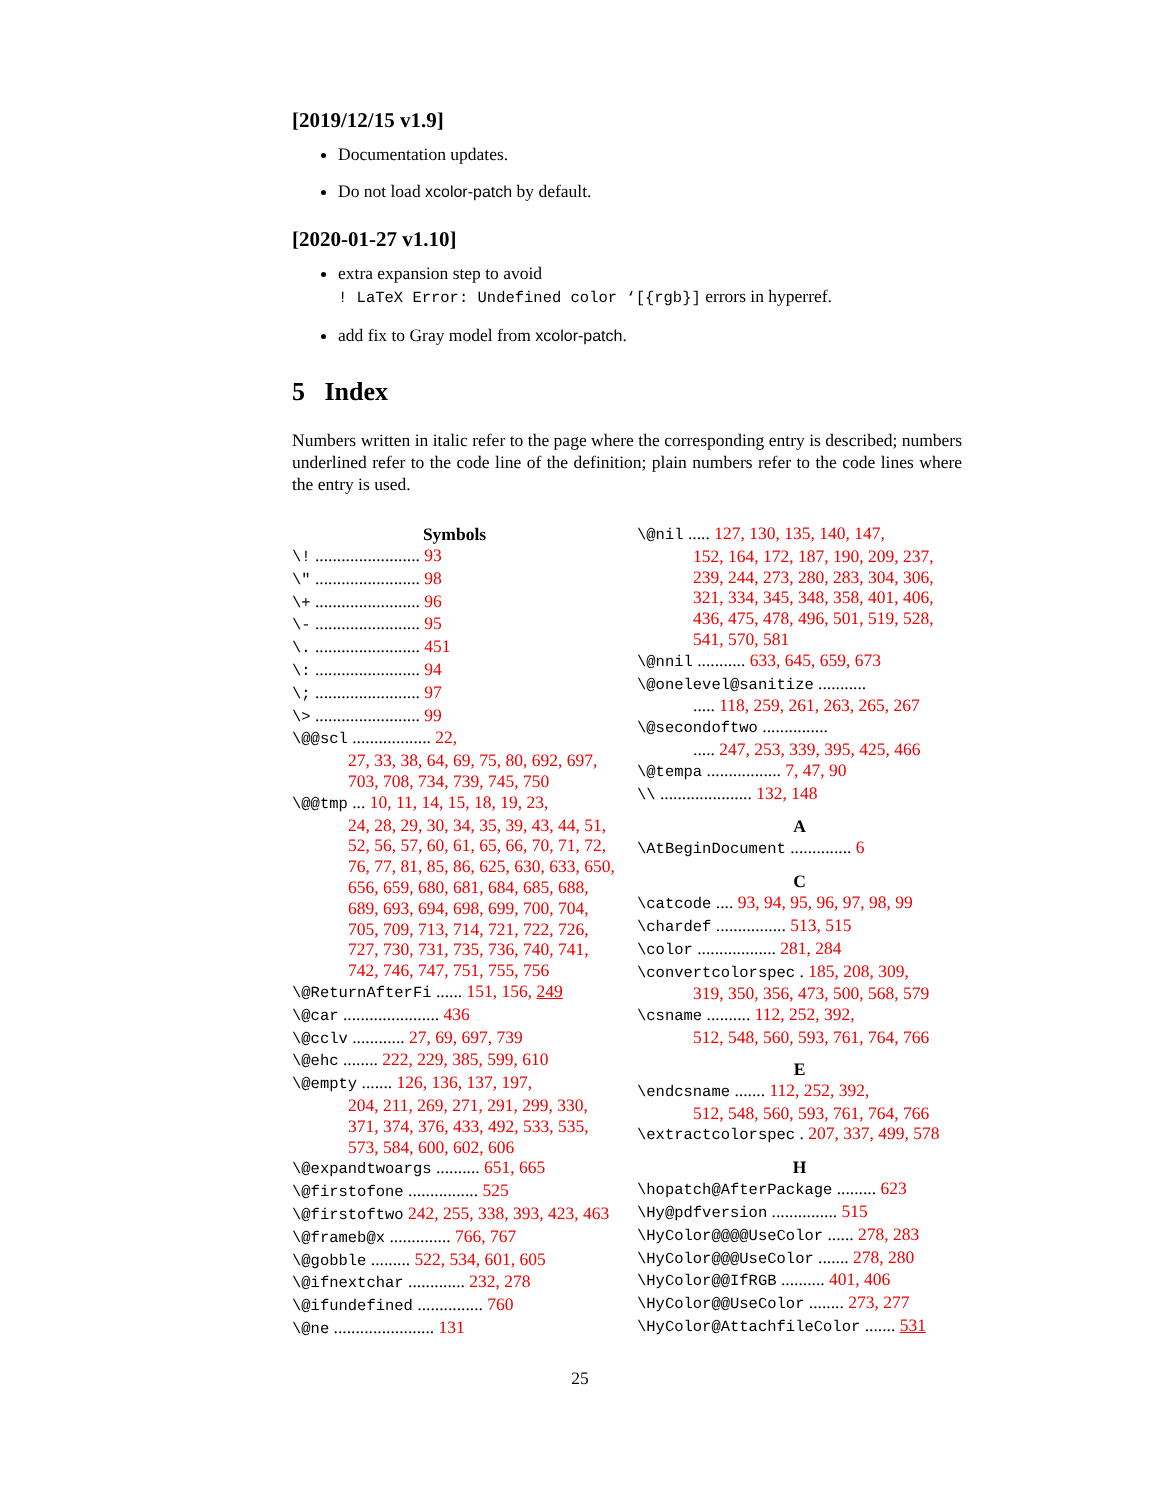[2019/12/15 v1.9]
Documentation updates.
Do not load xcolor-patch by default.
[2020-01-27 v1.10]
extra expansion step to avoid
! LaTeX Error: Undefined color ‘[{rgb}] errors in hyperref.
add fix to Gray model from xcolor-patch.
5 Index
Numbers written in italic refer to the page where the corresponding entry is described; numbers underlined refer to the code line of the definition; plain numbers refer to the code lines where the entry is used.
Symbols
\! ........................ 93
\" ........................ 98
\+ ........................ 96
\- ........................ 95
\. ........................ 451
\: ........................ 94
\; ........................ 97
\> ........................ 99
\@@scl .................. 22,
27, 33, 38, 64, 69, 75, 80, 692, 697, 703, 708, 734, 739, 745, 750
\@@tmp ... 10, 11, 14, 15, 18, 19, 23,
24, 28, 29, 30, 34, 35, 39, 43, 44, 51, 52, 56, 57, 60, 61, 65, 66, 70, 71, 72, 76, 77, 81, 85, 86, 625, 630, 633, 650, 656, 659, 680, 681, 684, 685, 688, 689, 693, 694, 698, 699, 700, 704, 705, 709, 713, 714, 721, 722, 726, 727, 730, 731, 735, 736, 740, 741, 742, 746, 747, 751, 755, 756
\@ReturnAfterFi ...... 151, 156, 249
\@car ...................... 436
\@cclv ............ 27, 69, 697, 739
\@ehc ........ 222, 229, 385, 599, 610
\@empty ....... 126, 136, 137, 197,
204, 211, 269, 271, 291, 299, 330, 371, 374, 376, 433, 492, 533, 535, 573, 584, 600, 602, 606
\@expandtwoargs .......... 651, 665
\@firstofone ................ 525
\@firstoftwo 242, 255, 338, 393, 423, 463
\@frameb@x .............. 766, 767
\@gobble ......... 522, 534, 601, 605
\@ifnextchar ............. 232, 278
\@ifundefined ............... 760
\@ne ....................... 131
\@nil ..... 127, 130, 135, 140, 147,
152, 164, 172, 187, 190, 209, 237, 239, 244, 273, 280, 283, 304, 306, 321, 334, 345, 348, 358, 401, 406, 436, 475, 478, 496, 501, 519, 528, 541, 570, 581
\@nnil ........... 633, 645, 659, 673
\@onelevel@sanitize ...........
..... 118, 259, 261, 263, 265, 267
\@secondoftwo ...............
..... 247, 253, 339, 395, 425, 466
\@tempa ................. 7, 47, 90
\\ ..................... 132, 148
A
\AtBeginDocument .............. 6
C
\catcode .... 93, 94, 95, 96, 97, 98, 99
\chardef ................ 513, 515
\color .................. 281, 284
\convertcolorspec . 185, 208, 309,
319, 350, 356, 473, 500, 568, 579
\csname .......... 112, 252, 392,
512, 548, 560, 593, 761, 764, 766
E
\endcsname ....... 112, 252, 392,
512, 548, 560, 593, 761, 764, 766
\extractcolorspec . 207, 337, 499, 578
H
\hopatch@AfterPackage ......... 623
\Hy@pdfversion ............... 515
\HyColor@@@@UseColor ...... 278, 283
\HyColor@@@UseColor ....... 278, 280
\HyColor@@IfRGB .......... 401, 406
\HyColor@@UseColor ........ 273, 277
\HyColor@AttachfileColor ....... 531
25